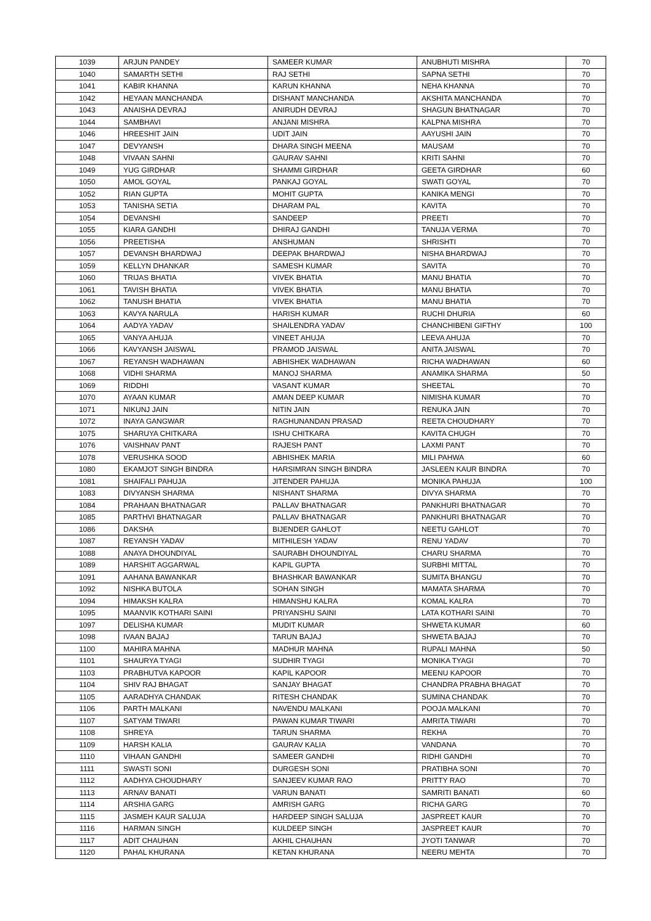| 1039 | ARJUN PANDEY | SAMEER KUMAR | ANUBHUTI MISHRA | 70 |
| 1040 | SAMARTH SETHI | RAJ SETHI | SAPNA SETHI | 70 |
| 1041 | KABIR KHANNA | KARUN KHANNA | NEHA KHANNA | 70 |
| 1042 | HEYAAN MANCHANDA | DISHANT MANCHANDA | AKSHITA MANCHANDA | 70 |
| 1043 | ANAISHA DEVRAJ | ANIRUDH DEVRAJ | SHAGUN BHATNAGAR | 70 |
| 1044 | SAMBHAVI | ANJANI MISHRA | KALPNA MISHRA | 70 |
| 1046 | HREESHIT JAIN | UDIT JAIN | AAYUSHI JAIN | 70 |
| 1047 | DEVYANSH | DHARA SINGH MEENA | MAUSAM | 70 |
| 1048 | VIVAAN SAHNI | GAURAV SAHNI | KRITI SAHNI | 70 |
| 1049 | YUG GIRDHAR | SHAMMI GIRDHAR | GEETA GIRDHAR | 60 |
| 1050 | AMOL GOYAL | PANKAJ GOYAL | SWATI GOYAL | 70 |
| 1052 | RIAN GUPTA | MOHIT GUPTA | KANIKA MENGI | 70 |
| 1053 | TANISHA SETIA | DHARAM PAL | KAVITA | 70 |
| 1054 | DEVANSHI | SANDEEP | PREETI | 70 |
| 1055 | KIARA GANDHI | DHIRAJ GANDHI | TANUJA VERMA | 70 |
| 1056 | PREETISHA | ANSHUMAN | SHRISHTI | 70 |
| 1057 | DEVANSH BHARDWAJ | DEEPAK BHARDWAJ | NISHA BHARDWAJ | 70 |
| 1059 | KELLYN DHANKAR | SAMESH KUMAR | SAVITA | 70 |
| 1060 | TRIJAS BHATIA | VIVEK BHATIA | MANU BHATIA | 70 |
| 1061 | TAVISH BHATIA | VIVEK BHATIA | MANU BHATIA | 70 |
| 1062 | TANUSH BHATIA | VIVEK BHATIA | MANU BHATIA | 70 |
| 1063 | KAVYA NARULA | HARISH KUMAR | RUCHI DHURIA | 60 |
| 1064 | AADYA YADAV | SHAILENDRA YADAV | CHANCHIBENI GIFTHY | 100 |
| 1065 | VANYA AHUJA | VINEET AHUJA | LEEVA AHUJA | 70 |
| 1066 | KAVYANSH JAISWAL | PRAMOD JAISWAL | ANITA JAISWAL | 70 |
| 1067 | REYANSH WADHAWAN | ABHISHEK WADHAWAN | RICHA WADHAWAN | 60 |
| 1068 | VIDHI SHARMA | MANOJ SHARMA | ANAMIKA SHARMA | 50 |
| 1069 | RIDDHI | VASANT KUMAR | SHEETAL | 70 |
| 1070 | AYAAN KUMAR | AMAN DEEP KUMAR | NIMISHA KUMAR | 70 |
| 1071 | NIKUNJ JAIN | NITIN JAIN | RENUKA JAIN | 70 |
| 1072 | INAYA GANGWAR | RAGHUNANDAN PRASAD | REETA CHOUDHARY | 70 |
| 1075 | SHARUYA CHITKARA | ISHU CHITKARA | KAVITA CHUGH | 70 |
| 1076 | VAISHNAV PANT | RAJESH PANT | LAXMI PANT | 70 |
| 1078 | VERUSHKA SOOD | ABHISHEK MARIA | MILI PAHWA | 60 |
| 1080 | EKAMJOT SINGH BINDRA | HARSIMRAN SINGH BINDRA | JASLEEN KAUR BINDRA | 70 |
| 1081 | SHAIFALI PAHUJA | JITENDER PAHUJA | MONIKA PAHUJA | 100 |
| 1083 | DIVYANSH SHARMA | NISHANT SHARMA | DIVYA SHARMA | 70 |
| 1084 | PRAHAAN BHATNAGAR | PALLAV BHATNAGAR | PANKHURI BHATNAGAR | 70 |
| 1085 | PARTHVI BHATNAGAR | PALLAV BHATNAGAR | PANKHURI BHATNAGAR | 70 |
| 1086 | DAKSHA | BIJENDER GAHLOT | NEETU GAHLOT | 70 |
| 1087 | REYANSH YADAV | MITHILESH YADAV | RENU YADAV | 70 |
| 1088 | ANAYA DHOUNDIYAL | SAURABH DHOUNDIYAL | CHARU SHARMA | 70 |
| 1089 | HARSHIT AGGARWAL | KAPIL GUPTA | SURBHI MITTAL | 70 |
| 1091 | AAHANA BAWANKAR | BHASHKAR BAWANKAR | SUMITA BHANGU | 70 |
| 1092 | NISHKA BUTOLA | SOHAN SINGH | MAMATA SHARMA | 70 |
| 1094 | HIMAKSH KALRA | HIMANSHU KALRA | KOMAL KALRA | 70 |
| 1095 | MAANVIK KOTHARI SAINI | PRIYANSHU SAINI | LATA KOTHARI SAINI | 70 |
| 1097 | DELISHA KUMAR | MUDIT KUMAR | SHWETA KUMAR | 60 |
| 1098 | IVAAN BAJAJ | TARUN BAJAJ | SHWETA BAJAJ | 70 |
| 1100 | MAHIRA MAHNA | MADHUR MAHNA | RUPALI MAHNA | 50 |
| 1101 | SHAURYA TYAGI | SUDHIR TYAGI | MONIKA TYAGI | 70 |
| 1103 | PRABHUTVA KAPOOR | KAPIL KAPOOR | MEENU KAPOOR | 70 |
| 1104 | SHIV RAJ BHAGAT | SANJAY BHAGAT | CHANDRA PRABHA BHAGAT | 70 |
| 1105 | AARADHYA CHANDAK | RITESH CHANDAK | SUMINA CHANDAK | 70 |
| 1106 | PARTH MALKANI | NAVENDU MALKANI | POOJA MALKANI | 70 |
| 1107 | SATYAM TIWARI | PAWAN KUMAR TIWARI | AMRITA TIWARI | 70 |
| 1108 | SHREYA | TARUN SHARMA | REKHA | 70 |
| 1109 | HARSH KALIA | GAURAV KALIA | VANDANA | 70 |
| 1110 | VIHAAN GANDHI | SAMEER GANDHI | RIDHI GANDHI | 70 |
| 1111 | SWASTI SONI | DURGESH SONI | PRATIBHA SONI | 70 |
| 1112 | AADHYA CHOUDHARY | SANJEEV KUMAR RAO | PRITTY RAO | 70 |
| 1113 | ARNAV BANATI | VARUN BANATI | SAMRITI BANATI | 60 |
| 1114 | ARSHIA GARG | AMRISH GARG | RICHA GARG | 70 |
| 1115 | JASMEH KAUR SALUJA | HARDEEP SINGH SALUJA | JASPREET KAUR | 70 |
| 1116 | HARMAN SINGH | KULDEEP SINGH | JASPREET KAUR | 70 |
| 1117 | ADIT CHAUHAN | AKHIL CHAUHAN | JYOTI TANWAR | 70 |
| 1120 | PAHAL KHURANA | KETAN KHURANA | NEERU MEHTA | 70 |